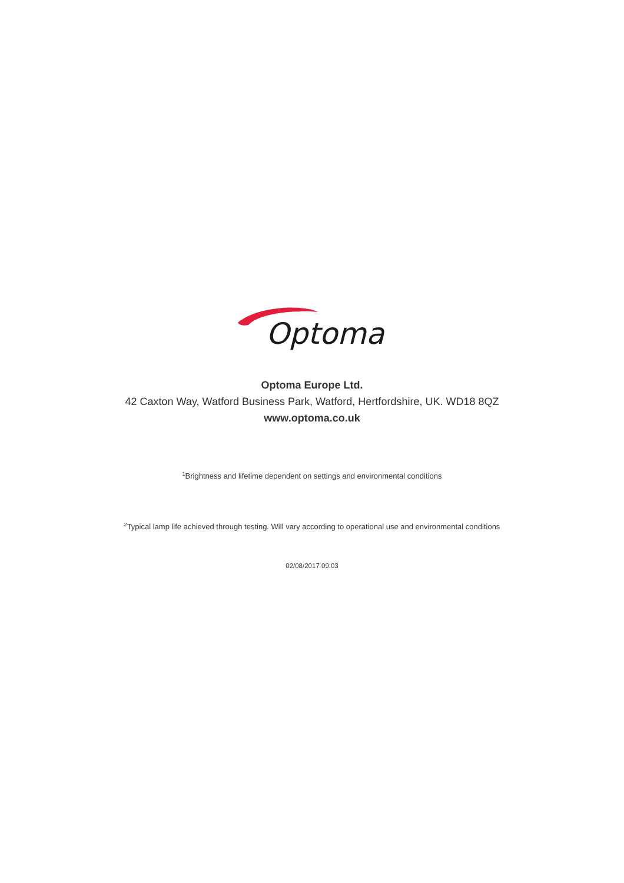Optoma
Optoma Europe Ltd.
42 Caxton Way, Watford Business Park, Watford, Hertfordshire, UK. WD18 8QZ
www.optoma.co.uk
<sup>1</sup> Brightness and lifetime dependent on settings and environmental conditions
<sup>2</sup> Typical lamp life achieved through testing. Will vary according to operational use and environmental conditions
02/08/2017 09:03